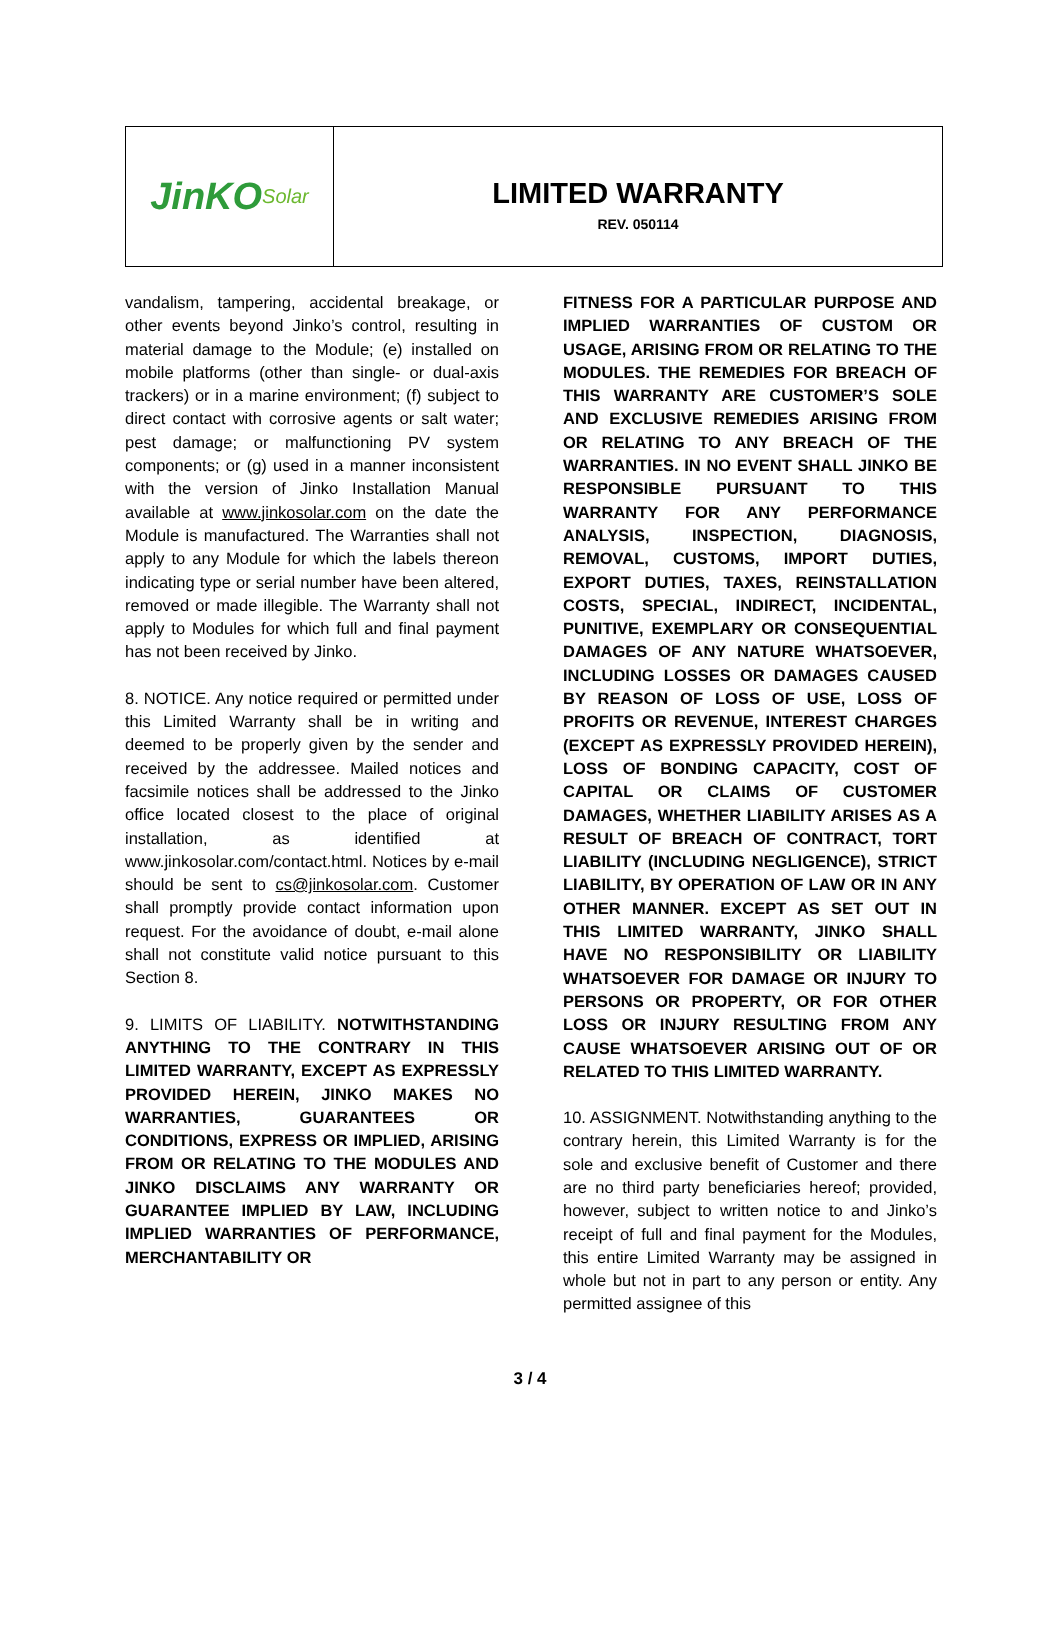JinKO Solar
LIMITED WARRANTY
REV. 050114
vandalism, tampering, accidental breakage, or other events beyond Jinko’s control, resulting in material damage to the Module; (e) installed on mobile platforms (other than single- or dual-axis trackers) or in a marine environment; (f) subject to direct contact with corrosive agents or salt water; pest damage; or malfunctioning PV system components; or (g) used in a manner inconsistent with the version of Jinko Installation Manual available at www.jinkosolar.com on the date the Module is manufactured. The Warranties shall not apply to any Module for which the labels thereon indicating type or serial number have been altered, removed or made illegible. The Warranty shall not apply to Modules for which full and final payment has not been received by Jinko.
8. NOTICE. Any notice required or permitted under this Limited Warranty shall be in writing and deemed to be properly given by the sender and received by the addressee. Mailed notices and facsimile notices shall be addressed to the Jinko office located closest to the place of original installation, as identified at www.jinkosolar.com/contact.html. Notices by e-mail should be sent to cs@jinkosolar.com. Customer shall promptly provide contact information upon request. For the avoidance of doubt, e-mail alone shall not constitute valid notice pursuant to this Section 8.
9. LIMITS OF LIABILITY. NOTWITHSTANDING ANYTHING TO THE CONTRARY IN THIS LIMITED WARRANTY, EXCEPT AS EXPRESSLY PROVIDED HEREIN, JINKO MAKES NO WARRANTIES, GUARANTEES OR CONDITIONS, EXPRESS OR IMPLIED, ARISING FROM OR RELATING TO THE MODULES AND JINKO DISCLAIMS ANY WARRANTY OR GUARANTEE IMPLIED BY LAW, INCLUDING IMPLIED WARRANTIES OF PERFORMANCE, MERCHANTABILITY OR
FITNESS FOR A PARTICULAR PURPOSE AND IMPLIED WARRANTIES OF CUSTOM OR USAGE, ARISING FROM OR RELATING TO THE MODULES. THE REMEDIES FOR BREACH OF THIS WARRANTY ARE CUSTOMER’S SOLE AND EXCLUSIVE REMEDIES ARISING FROM OR RELATING TO ANY BREACH OF THE WARRANTIES. IN NO EVENT SHALL JINKO BE RESPONSIBLE PURSUANT TO THIS WARRANTY FOR ANY PERFORMANCE ANALYSIS, INSPECTION, DIAGNOSIS, REMOVAL, CUSTOMS, IMPORT DUTIES, EXPORT DUTIES, TAXES, REINSTALLATION COSTS, SPECIAL, INDIRECT, INCIDENTAL, PUNITIVE, EXEMPLARY OR CONSEQUENTIAL DAMAGES OF ANY NATURE WHATSOEVER, INCLUDING LOSSES OR DAMAGES CAUSED BY REASON OF LOSS OF USE, LOSS OF PROFITS OR REVENUE, INTEREST CHARGES (EXCEPT AS EXPRESSLY PROVIDED HEREIN), LOSS OF BONDING CAPACITY, COST OF CAPITAL OR CLAIMS OF CUSTOMER DAMAGES, WHETHER LIABILITY ARISES AS A RESULT OF BREACH OF CONTRACT, TORT LIABILITY (INCLUDING NEGLIGENCE), STRICT LIABILITY, BY OPERATION OF LAW OR IN ANY OTHER MANNER. EXCEPT AS SET OUT IN THIS LIMITED WARRANTY, JINKO SHALL HAVE NO RESPONSIBILITY OR LIABILITY WHATSOEVER FOR DAMAGE OR INJURY TO PERSONS OR PROPERTY, OR FOR OTHER LOSS OR INJURY RESULTING FROM ANY CAUSE WHATSOEVER ARISING OUT OF OR RELATED TO THIS LIMITED WARRANTY.
10. ASSIGNMENT. Notwithstanding anything to the contrary herein, this Limited Warranty is for the sole and exclusive benefit of Customer and there are no third party beneficiaries hereof; provided, however, subject to written notice to and Jinko’s receipt of full and final payment for the Modules, this entire Limited Warranty may be assigned in whole but not in part to any person or entity. Any permitted assignee of this
3 / 4